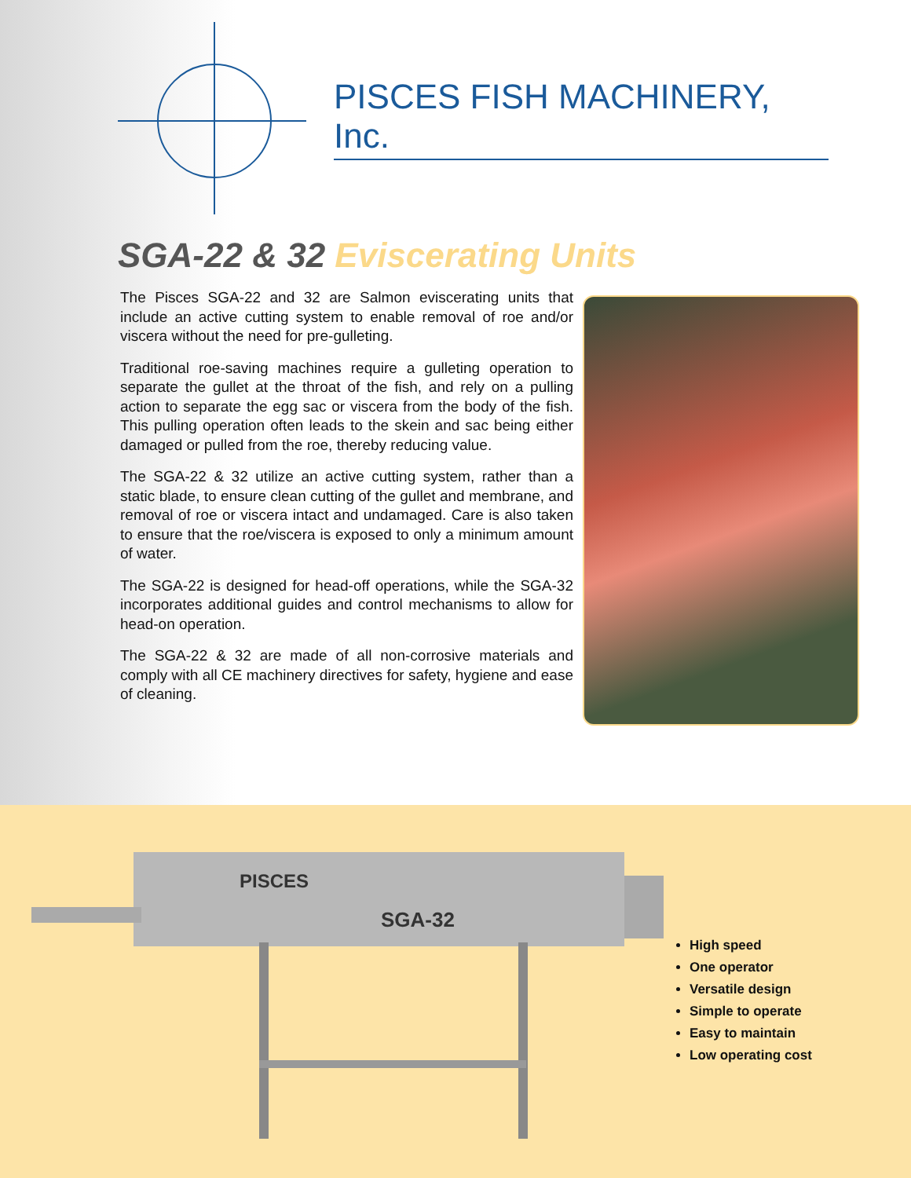PISCES FISH MACHINERY, Inc.
SGA-22 & 32 Eviscerating Units
The Pisces SGA-22 and 32 are Salmon eviscerating units that include an active cutting system to enable removal of roe and/or viscera without the need for pre-gulleting.
Traditional roe-saving machines require a gulleting operation to separate the gullet at the throat of the fish, and rely on a pulling action to separate the egg sac or viscera from the body of the fish. This pulling operation often leads to the skein and sac being either damaged or pulled from the roe, thereby reducing value.
The SGA-22 & 32 utilize an active cutting system, rather than a static blade, to ensure clean cutting of the gullet and membrane, and removal of roe or viscera intact and undamaged. Care is also taken to ensure that the roe/viscera is exposed to only a minimum amount of water.
The SGA-22 is designed for head-off operations, while the SGA-32 incorporates additional guides and control mechanisms to allow for head-on operation.
The SGA-22 & 32 are made of all non-corrosive materials and comply with all CE machinery directives for safety, hygiene and ease of cleaning.
PISCES
SGA-32
High speed
One operator
Versatile design
Simple to operate
Easy to maintain
Low operating cost